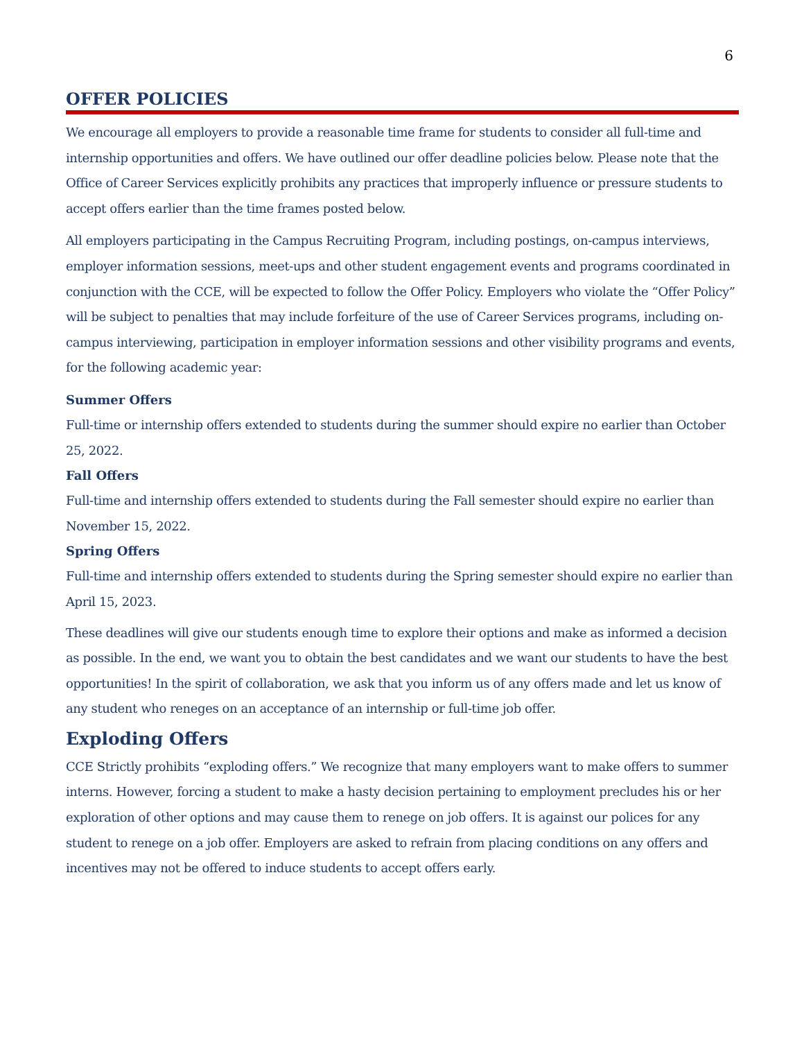6
OFFER POLICIES
We encourage all employers to provide a reasonable time frame for students to consider all full-time and internship opportunities and offers. We have outlined our offer deadline policies below. Please note that the Office of Career Services explicitly prohibits any practices that improperly influence or pressure students to accept offers earlier than the time frames posted below.
All employers participating in the Campus Recruiting Program, including postings, on-campus interviews, employer information sessions, meet-ups and other student engagement events and programs coordinated in conjunction with the CCE, will be expected to follow the Offer Policy. Employers who violate the “Offer Policy” will be subject to penalties that may include forfeiture of the use of Career Services programs, including on-campus interviewing, participation in employer information sessions and other visibility programs and events, for the following academic year:
Summer Offers
Full-time or internship offers extended to students during the summer should expire no earlier than October 25, 2022.
Fall Offers
Full-time and internship offers extended to students during the Fall semester should expire no earlier than November 15, 2022.
Spring Offers
Full-time and internship offers extended to students during the Spring semester should expire no earlier than April 15, 2023.
These deadlines will give our students enough time to explore their options and make as informed a decision as possible. In the end, we want you to obtain the best candidates and we want our students to have the best opportunities! In the spirit of collaboration, we ask that you inform us of any offers made and let us know of any student who reneges on an acceptance of an internship or full-time job offer.
Exploding Offers
CCE Strictly prohibits “exploding offers.” We recognize that many employers want to make offers to summer interns. However, forcing a student to make a hasty decision pertaining to employment precludes his or her exploration of other options and may cause them to renege on job offers. It is against our polices for any student to renege on a job offer. Employers are asked to refrain from placing conditions on any offers and incentives may not be offered to induce students to accept offers early.